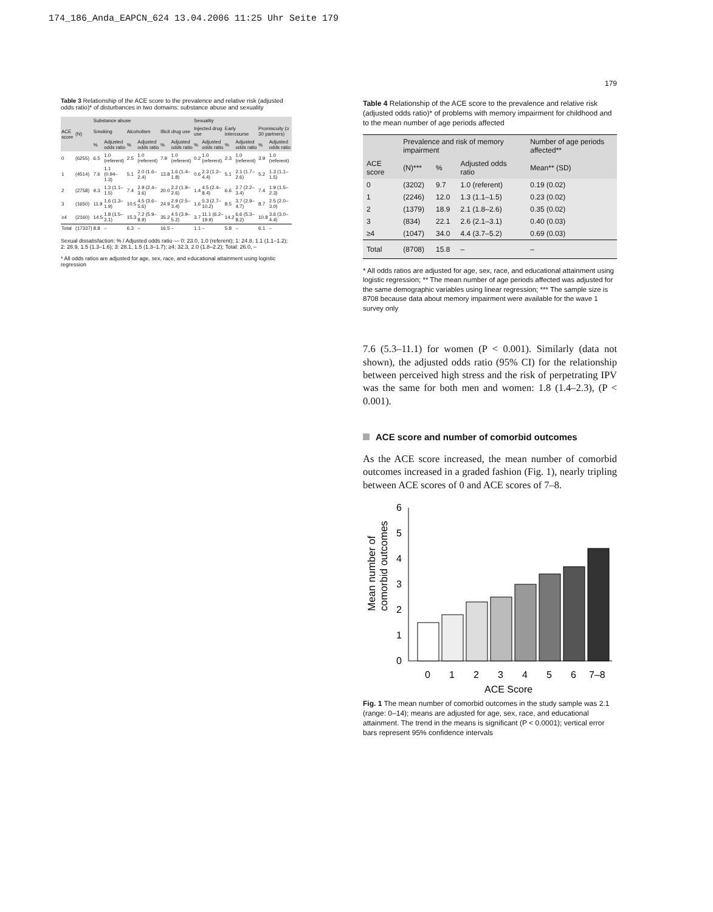174_186_Anda_EAPCN_624 13.04.2006 11:25 Uhr Seite 179
Table 3 Relationship of the ACE score to the prevalence and relative risk (adjusted odds ratio)* of disturbances in two domains: substance abuse and sexuality
| ACE score | (N) | Substance abuse | | | | | | Sexuality | | | | | |
| --- | --- | --- | --- | --- | --- | --- | --- | --- | --- | --- | --- | --- | --- |
| | | Smoking | | Alcoholism | | Illicit drug use | | Injected drug use | | Early intercourse | | Promiscuity (≥ 30 partners) | |
| | | % | Adjusted odds ratio | % | Adjusted odds ratio | % | Adjusted odds ratio | % | Adjusted odds ratio | % | Adjusted odds ratio | % | Adjusted odds ratio |
| 0 | (6255) | 6.5 | 1.0 (referent) | 2.5 | 1.0 (referent) | 7.9 | 1.0 (referent) | 0.2 | 1.0 (referent) | 2.3 | 1.0 (referent) | 3.9 | 1.0 (referent) |
| 1 | (4514) | 7.6 | 1.1 (0.94–1.3) | 5.1 | 2.0 (1.6–2.4) | 13.8 | 1.6 (1.4–1.8) | 0.6 | 2.3 (1.2–4.4) | 5.1 | 2.1 (1.7–2.6) | 5.2 | 1.3 (1.1–1.5) |
| 2 | (2758) | 9.3 | 1.3 (1.1–1.5) | 7.4 | 2.9 (2.4–3.6) | 20.0 | 2.2 (1.9–2.6) | 1.4 | 4.5 (2.4–8.4) | 6.6 | 2.7 (2.2–3.4) | 7.4 | 1.9 (1.5–2.3) |
| 3 | (1650) | 11.9 | 1.6 (1.3–1.9) | 10.5 | 4.5 (3.6–5.6) | 24.9 | 2.9 (2.5–3.4) | 1.6 | 5.3 (2.7–10.2) | 8.5 | 3.7 (2.9–4.7) | 8.7 | 2.5 (2.0–3.0) |
| ≥4 | (2160) | 14.5 | 1.8 (1.5–2.1) | 15.3 | 7.2 (5.9–8.9) | 35.2 | 4.5 (3.9–5.2) | 3.7 | 11.1 (6.2–19.9) | 14.2 | 6.6 (5.3–8.2) | 10.8 | 3.6 (3.0–4.4) |
| Total | (17337) | 8.8 | – | 6.3 | – | 16.5 | – | 1.1 | – | 5.8 | – | 6.1 | – |
Sexual dissatisfaction: % / Adjusted odds ratio — 0: 23.0, 1.0 (referent); 1: 24.8, 1.1 (1.1–1.2); 2: 28.9, 1.5 (1.3–1.6); 3: 28.1, 1.5 (1.3–1.7); ≥4: 32.3, 2.0 (1.8–2.2); Total: 26.0, –
* All odds ratios are adjusted for age, sex, race, and educational attainment using logistic regression
179
Table 4 Relationship of the ACE score to the prevalence and relative risk (adjusted odds ratio)* of problems with memory impairment for childhood and to the mean number of age periods affected
| | Prevalence and risk of memory impairment | | | Number of age periods affected** |
| --- | --- | --- | --- | --- |
| ACE score | (N)*** | % | Adjusted odds ratio | Mean** (SD) |
| 0 | (3202) | 9.7 | 1.0 (referent) | 0.19 (0.02) |
| 1 | (2246) | 12.0 | 1.3 (1.1–1.5) | 0.23 (0.02) |
| 2 | (1379) | 18.9 | 2.1 (1.8–2.6) | 0.35 (0.02) |
| 3 | (834) | 22.1 | 2.6 (2.1–3.1) | 0.40 (0.03) |
| ≥4 | (1047) | 34.0 | 4.4 (3.7–5.2) | 0.69 (0.03) |
| Total | (8708) | 15.8 | – | – |
* All odds ratios are adjusted for age, sex, race, and educational attainment using logistic regression; ** The mean number of age periods affected was adjusted for the same demographic variables using linear regression; *** The sample size is 8708 because data about memory impairment were available for the wave 1 survey only
7.6 (5.3–11.1) for women (P < 0.001). Similarly (data not shown), the adjusted odds ratio (95% CI) for the relationship between perceived high stress and the risk of perpetrating IPV was the same for both men and women: 1.8 (1.4–2.3), (P < 0.001).
ACE score and number of comorbid outcomes
As the ACE score increased, the mean number of comorbid outcomes increased in a graded fashion (Fig. 1), nearly tripling between ACE scores of 0 and ACE scores of 7–8.
Mean number of
comorbid outcomes
6
5
4
3
2
1
0
0
1
2
3
4
5
6
7–8
ACE Score
Fig. 1 The mean number of comorbid outcomes in the study sample was 2.1 (range: 0–14); means are adjusted for age, sex, race, and educational attainment. The trend in the means is significant (P < 0.0001); vertical error bars represent 95% confidence intervals